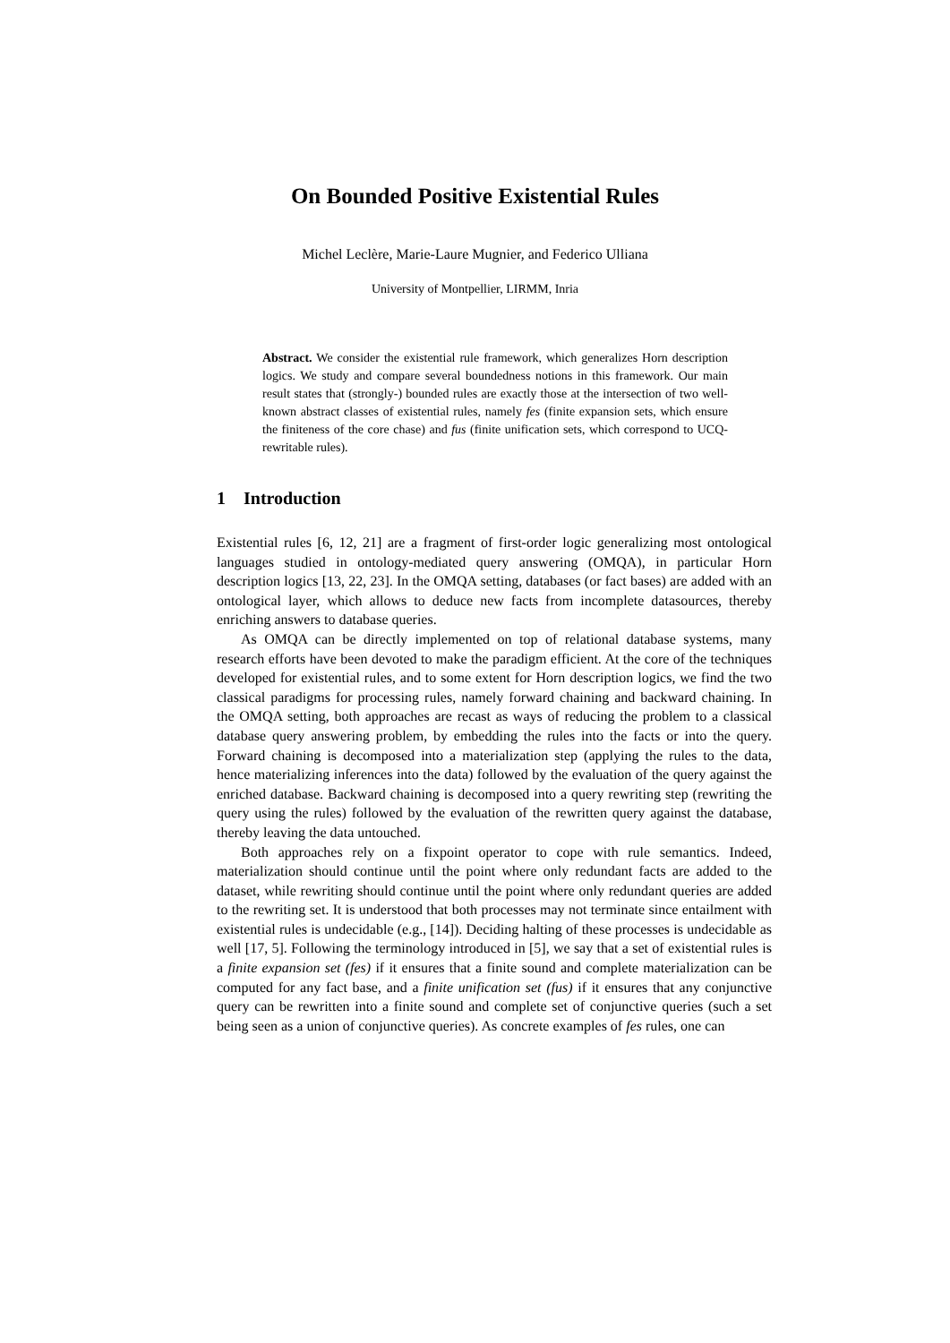On Bounded Positive Existential Rules
Michel Leclère, Marie-Laure Mugnier, and Federico Ulliana
University of Montpellier, LIRMM, Inria
Abstract. We consider the existential rule framework, which generalizes Horn description logics. We study and compare several boundedness notions in this framework. Our main result states that (strongly-) bounded rules are exactly those at the intersection of two well-known abstract classes of existential rules, namely fes (finite expansion sets, which ensure the finiteness of the core chase) and fus (finite unification sets, which correspond to UCQ-rewritable rules).
1 Introduction
Existential rules [6, 12, 21] are a fragment of first-order logic generalizing most ontological languages studied in ontology-mediated query answering (OMQA), in particular Horn description logics [13, 22, 23]. In the OMQA setting, databases (or fact bases) are added with an ontological layer, which allows to deduce new facts from incomplete datasources, thereby enriching answers to database queries.
As OMQA can be directly implemented on top of relational database systems, many research efforts have been devoted to make the paradigm efficient. At the core of the techniques developed for existential rules, and to some extent for Horn description logics, we find the two classical paradigms for processing rules, namely forward chaining and backward chaining. In the OMQA setting, both approaches are recast as ways of reducing the problem to a classical database query answering problem, by embedding the rules into the facts or into the query. Forward chaining is decomposed into a materialization step (applying the rules to the data, hence materializing inferences into the data) followed by the evaluation of the query against the enriched database. Backward chaining is decomposed into a query rewriting step (rewriting the query using the rules) followed by the evaluation of the rewritten query against the database, thereby leaving the data untouched.
Both approaches rely on a fixpoint operator to cope with rule semantics. Indeed, materialization should continue until the point where only redundant facts are added to the dataset, while rewriting should continue until the point where only redundant queries are added to the rewriting set. It is understood that both processes may not terminate since entailment with existential rules is undecidable (e.g., [14]). Deciding halting of these processes is undecidable as well [17, 5]. Following the terminology introduced in [5], we say that a set of existential rules is a finite expansion set (fes) if it ensures that a finite sound and complete materialization can be computed for any fact base, and a finite unification set (fus) if it ensures that any conjunctive query can be rewritten into a finite sound and complete set of conjunctive queries (such a set being seen as a union of conjunctive queries). As concrete examples of fes rules, one can